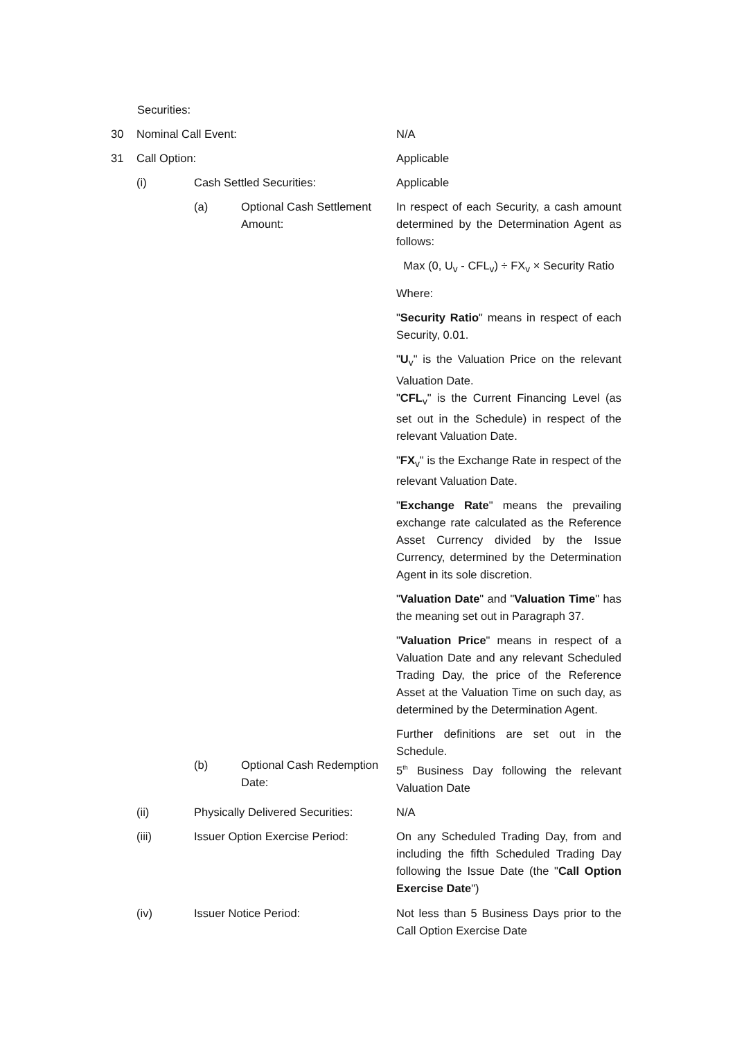Securities:
30 Nominal Call Event: N/A
31 Call Option: Applicable
(i) Cash Settled Securities: Applicable
(a)
Optional Cash Settlement Amount:
In respect of each Security, a cash amount determined by the Determination Agent as follows:
Max (0, U<sub>v</sub> - CFL<sub>v</sub>) ÷ FX<sub>v</sub> × Security Ratio
Where:
"Security Ratio" means in respect of each Security, 0.01.
"U<sub>v</sub>" is the Valuation Price on the relevant Valuation Date.
"CFL<sub>v</sub>" is the Current Financing Level (as set out in the Schedule) in respect of the relevant Valuation Date.
"FX<sub>v</sub>" is the Exchange Rate in respect of the relevant Valuation Date.
"Exchange Rate" means the prevailing exchange rate calculated as the Reference Asset Currency divided by the Issue Currency, determined by the Determination Agent in its sole discretion.
"Valuation Date" and "Valuation Time" has the meaning set out in Paragraph 37.
"Valuation Price" means in respect of a Valuation Date and any relevant Scheduled Trading Day, the price of the Reference Asset at the Valuation Time on such day, as determined by the Determination Agent.
Further definitions are set out in the Schedule.
(b)
Optional Cash Redemption Date:
5<sup>th</sup> Business Day following the relevant Valuation Date
(ii)
Physically Delivered Securities:
N/A
(iii) Issuer Option Exercise Period:
On any Scheduled Trading Day, from and including the fifth Scheduled Trading Day following the Issue Date (the "Call Option Exercise Date")
(iv) Issuer Notice Period:
Not less than 5 Business Days prior to the Call Option Exercise Date